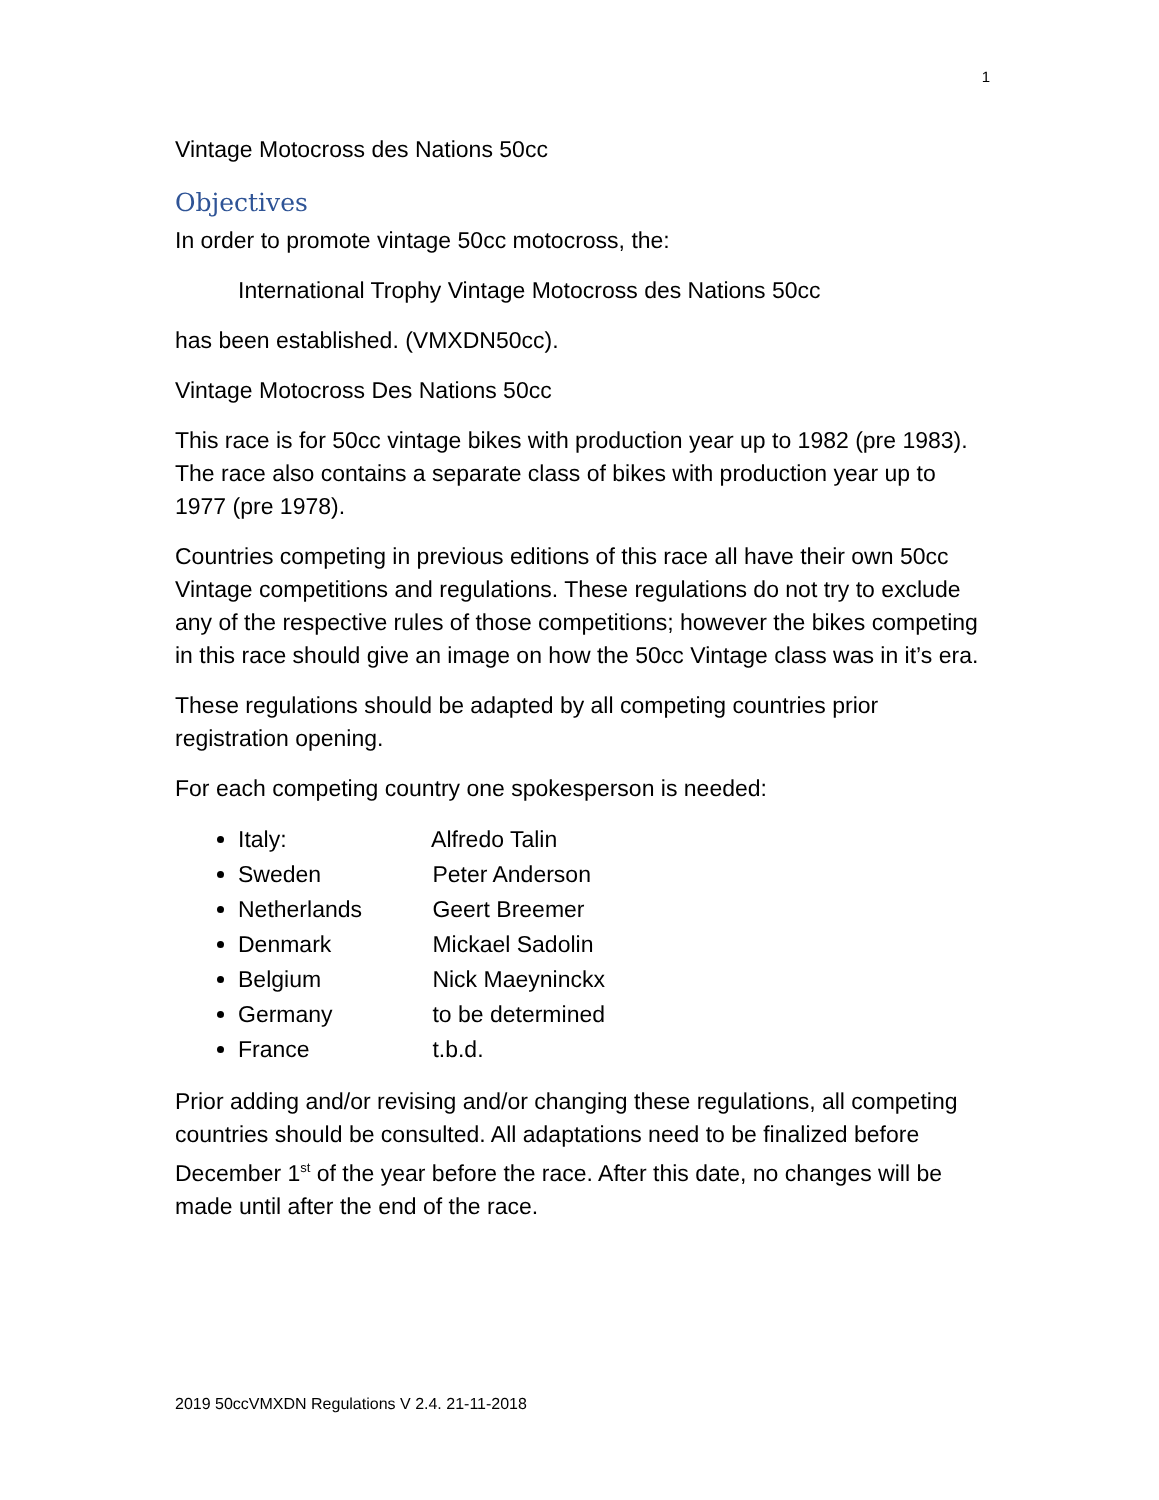1
Vintage Motocross des Nations 50cc
Objectives
In order to promote vintage 50cc motocross, the:
International Trophy Vintage Motocross des Nations 50cc
has been established. (VMXDN50cc).
Vintage Motocross Des Nations 50cc
This race is for 50cc vintage bikes with production year up to 1982 (pre 1983). The race also contains a separate class of bikes with production year up to 1977 (pre 1978).
Countries competing in previous editions of this race all have their own 50cc Vintage competitions and regulations. These regulations do not try to exclude any of the respective rules of those competitions; however the bikes competing in this race should give an image on how the 50cc Vintage class was in it’s era.
These regulations should be adapted by all competing countries prior registration opening.
For each competing country one spokesperson is needed:
Italy: Alfredo Talin
Sweden Peter Anderson
Netherlands Geert Breemer
Denmark Mickael Sadolin
Belgium Nick Maeyninckx
Germany to be determined
France t.b.d.
Prior adding and/or revising and/or changing these regulations, all competing countries should be consulted. All adaptations need to be finalized before December 1<sup>st</sup> of the year before the race. After this date, no changes will be made until after the end of the race.
2019 50ccVMXDN Regulations V 2.4. 21-11-2018